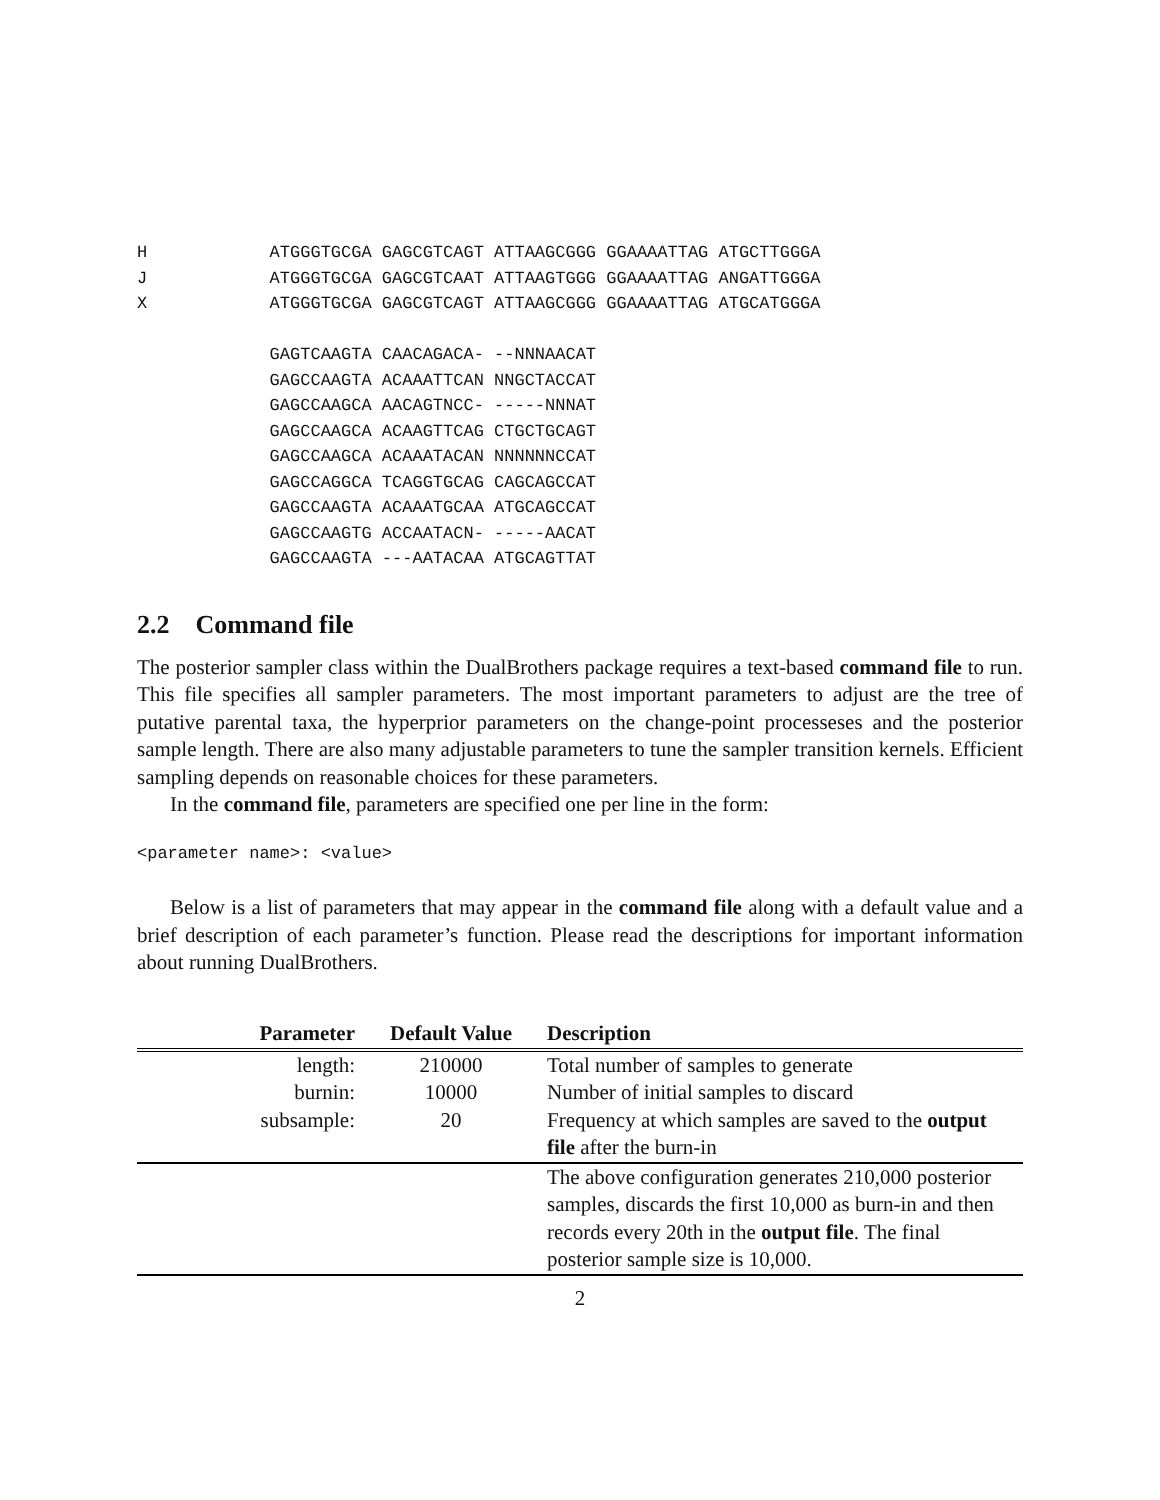H            ATGGGTGCGA GAGCGTCAGT ATTAAGCGGG GGAAAATTAG ATGCTTGGGA
J            ATGGGTGCGA GAGCGTCAAT ATTAAGTGGG GGAAAATTAG ANGATTGGGA
X            ATGGGTGCGA GAGCGTCAGT ATTAAGCGGG GGAAAATTAG ATGCATGGGA

             GAGTCAAGTA CAACAGACA- --NNNAACAT
             GAGCCAAGTA ACAAATTCAN NNGCTACCAT
             GAGCCAAGCA AACAGTNCC- -----NNNAT
             GAGCCAAGCA ACAAGTTCAG CTGCTGCAGT
             GAGCCAAGCA ACAAATACAN NNNNNNCCAT
             GAGCCAGGCA TCAGGTGCAG CAGCAGCCAT
             GAGCCAAGTA ACAAATGCAA ATGCAGCCAT
             GAGCCAAGTG ACCAATACN- -----AACAT
             GAGCCAAGTA ---AATACAA ATGCAGTTAT
2.2 Command file
The posterior sampler class within the DualBrothers package requires a text-based command file to run. This file specifies all sampler parameters. The most important parameters to adjust are the tree of putative parental taxa, the hyperprior parameters on the change-point processeses and the posterior sample length. There are also many adjustable parameters to tune the sampler transition kernels. Efficient sampling depends on reasonable choices for these parameters.
In the command file, parameters are specified one per line in the form:
<parameter name>: <value>
Below is a list of parameters that may appear in the command file along with a default value and a brief description of each parameter’s function. Please read the descriptions for important information about running DualBrothers.
| Parameter | Default Value | Description |
| --- | --- | --- |
| length: | 210000 | Total number of samples to generate |
| burnin: | 10000 | Number of initial samples to discard |
| subsample: | 20 | Frequency at which samples are saved to the output file after the burn-in |
| | | The above configuration generates 210,000 posterior samples, discards the first 10,000 as burn-in and then records every 20th in the output file . The final posterior sample size is 10,000. |
2